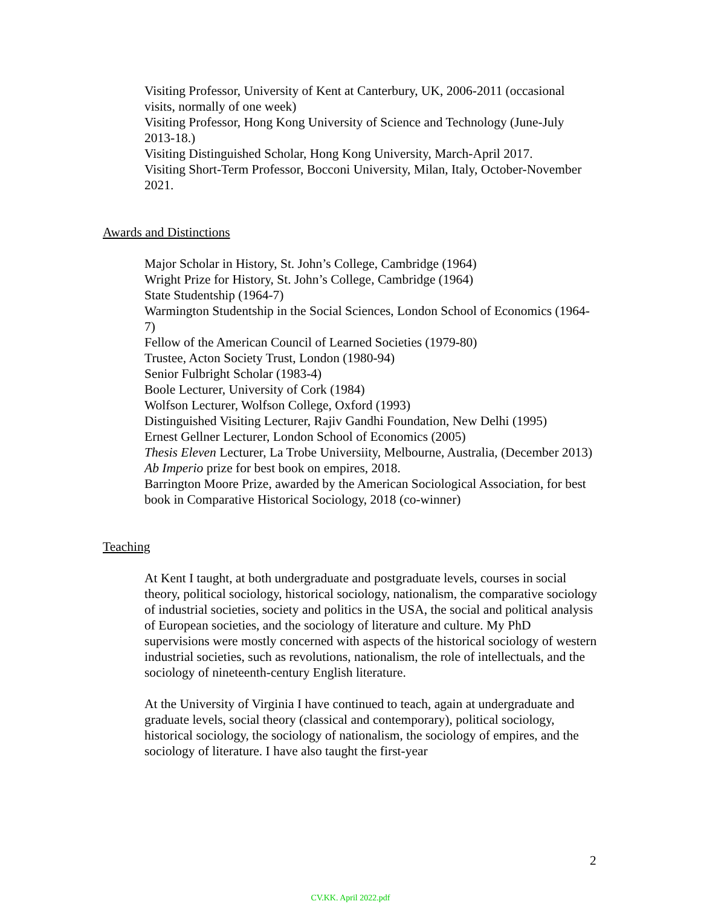Visiting Professor, University of Kent at Canterbury, UK, 2006-2011 (occasional visits, normally of one week)
Visiting Professor, Hong Kong University of Science and Technology (June-July 2013-18.)
Visiting Distinguished Scholar, Hong Kong University, March-April 2017.
Visiting Short-Term Professor, Bocconi University, Milan, Italy, October-November 2021.
Awards and Distinctions
Major Scholar in History, St. John’s College, Cambridge (1964)
Wright Prize for History, St. John’s College, Cambridge (1964)
State Studentship (1964-7)
Warmington Studentship in the Social Sciences, London School of Economics (1964-7)
Fellow of the American Council of Learned Societies (1979-80)
Trustee, Acton Society Trust, London (1980-94)
Senior Fulbright Scholar (1983-4)
Boole Lecturer, University of Cork (1984)
Wolfson Lecturer, Wolfson College, Oxford (1993)
Distinguished Visiting Lecturer, Rajiv Gandhi Foundation, New Delhi (1995)
Ernest Gellner Lecturer, London School of Economics (2005)
Thesis Eleven Lecturer, La Trobe Universiity, Melbourne, Australia, (December 2013)
Ab Imperio prize for best book on empires, 2018.
Barrington Moore Prize, awarded by the American Sociological Association, for best book in Comparative Historical Sociology, 2018 (co-winner)
Teaching
At Kent I taught, at both undergraduate and postgraduate levels, courses in social theory, political sociology, historical sociology, nationalism, the comparative sociology of industrial societies, society and politics in the USA, the social and political analysis of European societies, and the sociology of literature and culture. My PhD supervisions were mostly concerned with aspects of the historical sociology of western industrial societies, such as revolutions, nationalism, the role of intellectuals, and the sociology of nineteenth-century English literature.
At the University of Virginia I have continued to teach, again at undergraduate and graduate levels, social theory (classical and contemporary), political sociology, historical sociology, the sociology of nationalism, the sociology of empires, and the sociology of literature. I have also taught the first-year
2
CV.KK. April 2022.pdf